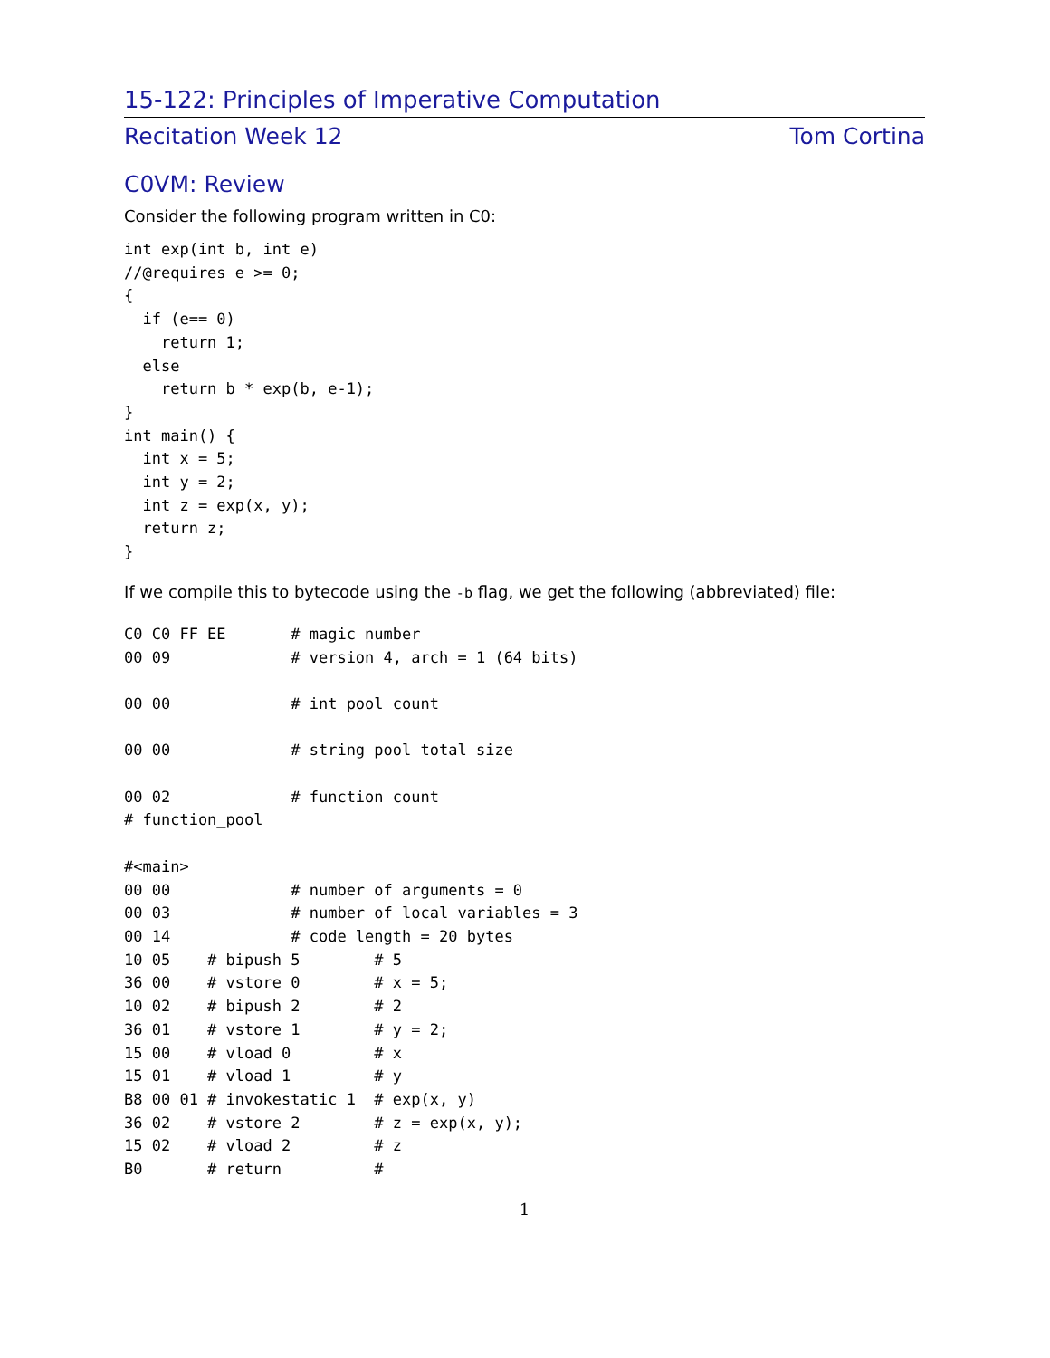15-122: Principles of Imperative Computation
Recitation Week 12 Tom Cortina
C0VM: Review
Consider the following program written in C0:
int exp(int b, int e)
//@requires e >= 0;
{
  if (e== 0)
    return 1;
  else
    return b * exp(b, e-1);
}
int main() {
  int x = 5;
  int y = 2;
  int z = exp(x, y);
  return z;
}
If we compile this to bytecode using the -b flag, we get the following (abbreviated) file:
C0 C0 FF EE       # magic number
00 09             # version 4, arch = 1 (64 bits)

00 00             # int pool count

00 00             # string pool total size

00 02             # function count
# function_pool

#<main>
00 00             # number of arguments = 0
00 03             # number of local variables = 3
00 14             # code length = 20 bytes
10 05    # bipush 5        # 5
36 00    # vstore 0        # x = 5;
10 02    # bipush 2        # 2
36 01    # vstore 1        # y = 2;
15 00    # vload 0         # x
15 01    # vload 1         # y
B8 00 01 # invokestatic 1  # exp(x, y)
36 02    # vstore 2        # z = exp(x, y);
15 02    # vload 2         # z
B0       # return          #
1